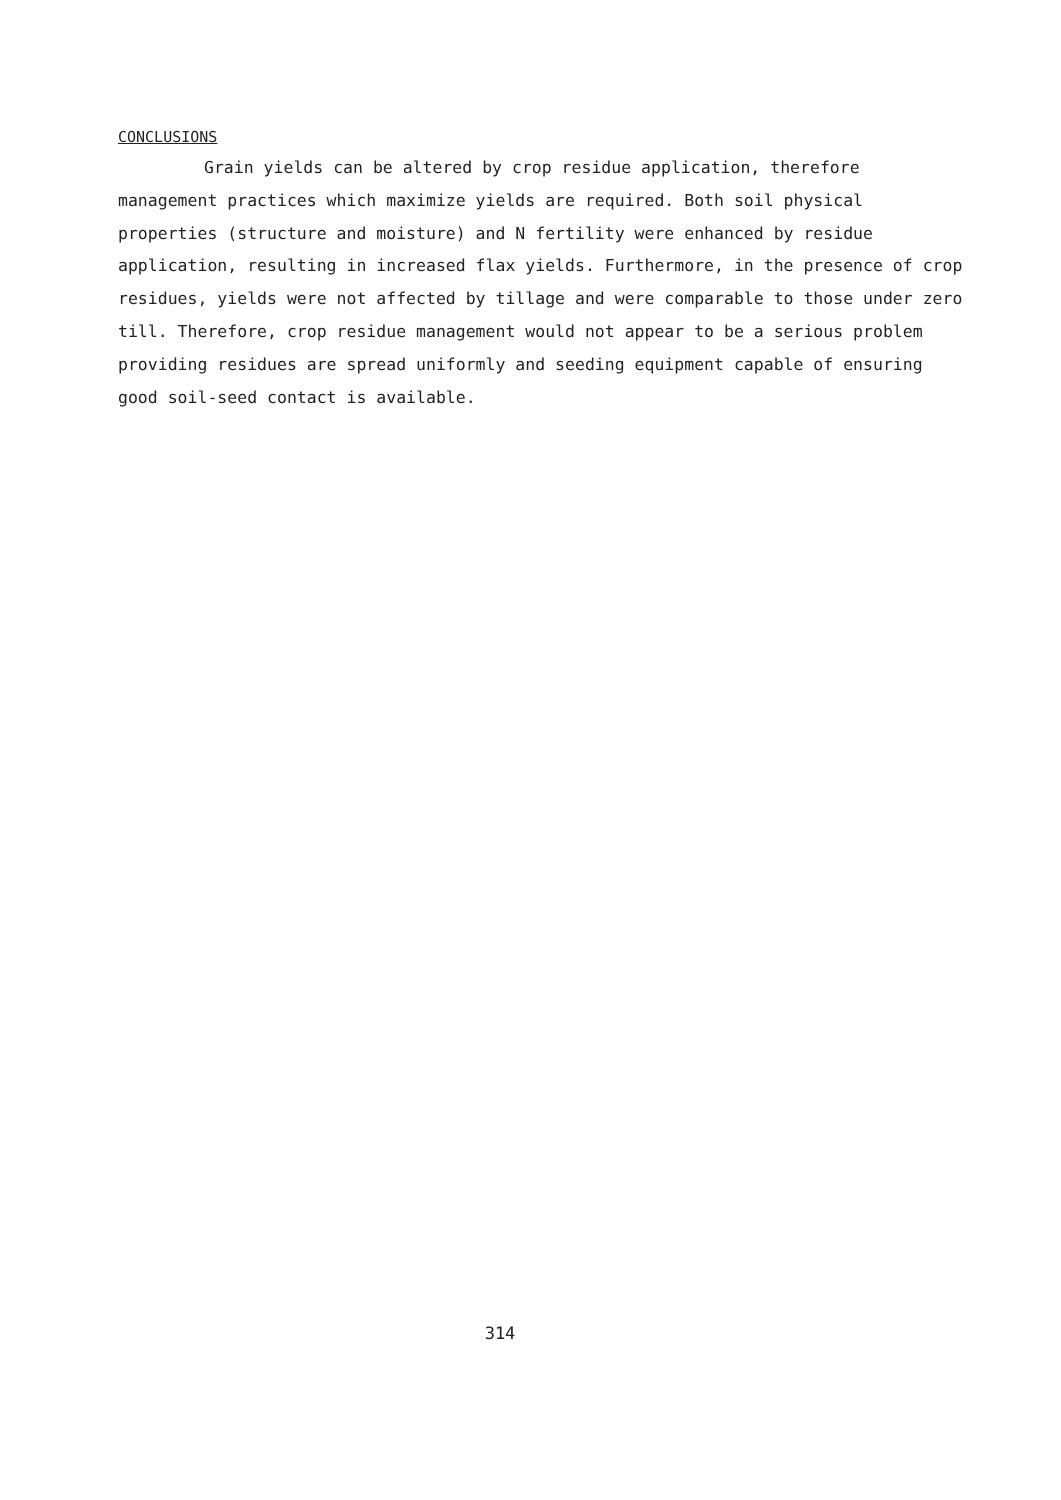CONCLUSIONS
Grain yields can be altered by crop residue application, therefore management practices which maximize yields are required. Both soil physical properties (structure and moisture) and N fertility were enhanced by residue application, resulting in increased flax yields. Furthermore, in the presence of crop residues, yields were not affected by tillage and were comparable to those under zero till. Therefore, crop residue management would not appear to be a serious problem providing residues are spread uniformly and seeding equipment capable of ensuring good soil-seed contact is available.
314